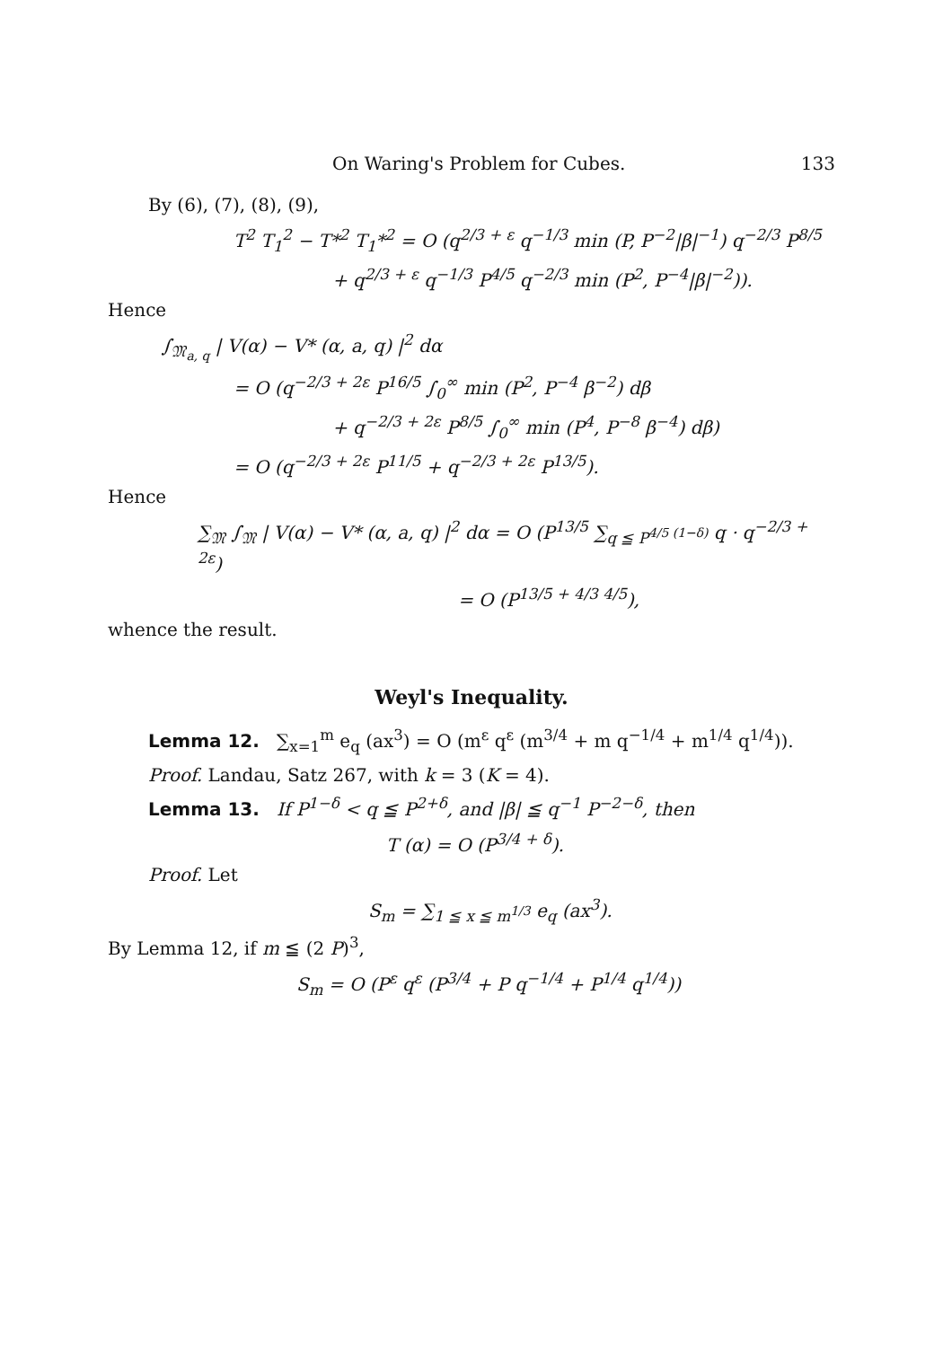On Waring's Problem for Cubes. 133
By (6), (7), (8), (9),
T<sup>2</sup> T<sub>1</sub><sup>2</sup> − T*<sup>2</sup> T<sub>1</sub>*<sup>2</sup> = O (q<sup>2/3 + ε</sup> q<sup>−1/3</sup> min (P, P<sup>−2</sup>|β|<sup>−1</sup>) q<sup>−2/3</sup> P<sup>8/5</sup>
+ q<sup>2/3 + ε</sup> q<sup>−1/3</sup> P<sup>4/5</sup> q<sup>−2/3</sup> min (P<sup>2</sup>, P<sup>−4</sup>|β|<sup>−2</sup>)).
Hence
∫<sub>𝔐<sub>a, q</sub></sub> | V(α) − V* (α, a, q) |<sup>2</sup> dα
= O (q<sup>−2/3 + 2ε</sup> P<sup>16/5</sup> ∫<sub>0</sub><sup>∞</sup> min (P<sup>2</sup>, P<sup>−4</sup> β<sup>−2</sup>) dβ
+ q<sup>−2/3 + 2ε</sup> P<sup>8/5</sup> ∫<sub>0</sub><sup>∞</sup> min (P<sup>4</sup>, P<sup>−8</sup> β<sup>−4</sup>) dβ)
= O (q<sup>−2/3 + 2ε</sup> P<sup>11/5</sup> + q<sup>−2/3 + 2ε</sup> P<sup>13/5</sup>).
Hence
∑<sub>𝔐</sub> ∫<sub>𝔐</sub> | V(α) − V* (α, a, q) |<sup>2</sup> dα = O (P<sup>13/5</sup> ∑<sub>q ≦ P<sup>4/5 (1−δ)</sup></sub> q · q<sup>−2/3 + 2ε</sup>)
= O (P<sup>13/5 + 4/3 4/5</sup>),
whence the result.
Weyl's Inequality.
Lemma 12. ∑<sub>x=1</sub><sup>m</sup> e<sub>q</sub> (ax<sup>3</sup>) = O (m<sup>ε</sup> q<sup>ε</sup> (m<sup>3/4</sup> + m q<sup>−1/4</sup> + m<sup>1/4</sup> q<sup>1/4</sup>)).
Proof. Landau, Satz 267, with k = 3 (K = 4).
Lemma 13. If P<sup>1−δ</sup> < q ≦ P<sup>2+δ</sup>, and |β| ≦ q<sup>−1</sup> P<sup>−2−δ</sup>, then
T (α) = O (P<sup>3/4 + δ</sup>).
Proof. Let
S<sub>m</sub> = ∑<sub>1 ≦ x ≦ m<sup>1/3</sup></sub> e<sub>q</sub> (ax<sup>3</sup>).
By Lemma 12, if m ≦ (2 P)<sup>3</sup>,
S<sub>m</sub> = O (P<sup>ε</sup> q<sup>ε</sup> (P<sup>3/4</sup> + P q<sup>−1/4</sup> + P<sup>1/4</sup> q<sup>1/4</sup>))